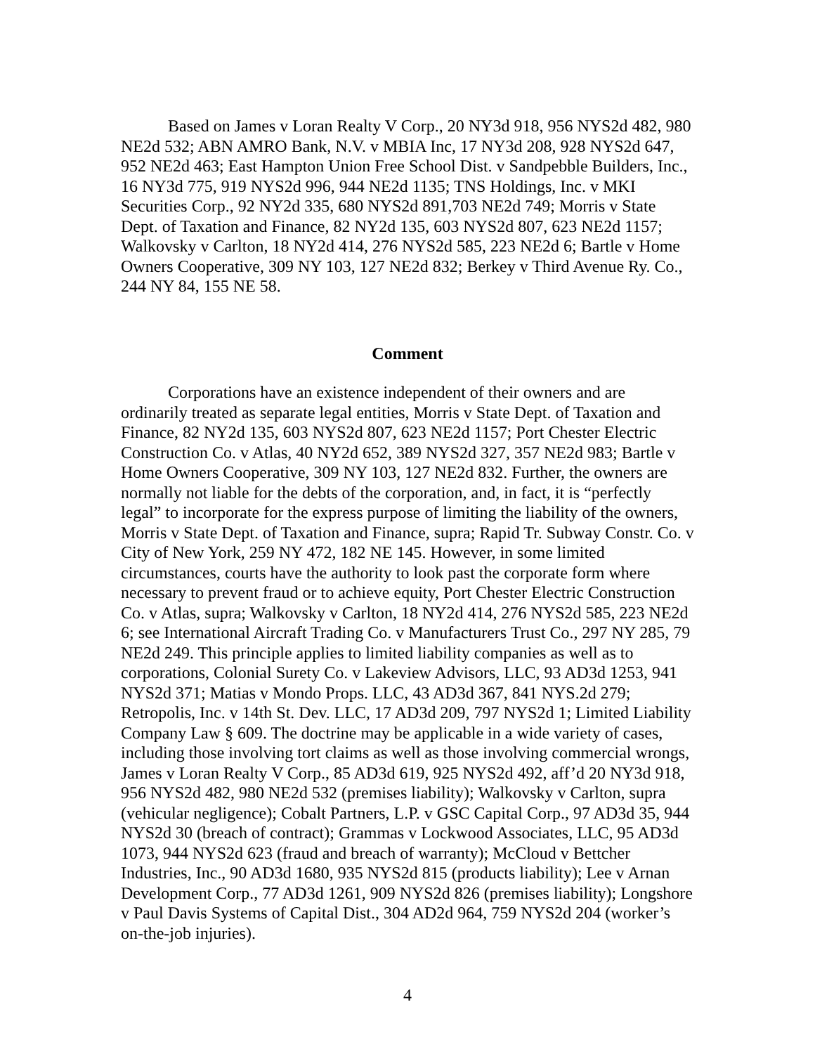Based on James v Loran Realty V Corp., 20 NY3d 918, 956 NYS2d 482, 980 NE2d 532; ABN AMRO Bank, N.V. v MBIA Inc, 17 NY3d 208, 928 NYS2d 647, 952 NE2d 463; East Hampton Union Free School Dist. v Sandpebble Builders, Inc., 16 NY3d 775, 919 NYS2d 996, 944 NE2d 1135; TNS Holdings, Inc. v MKI Securities Corp., 92 NY2d 335, 680 NYS2d 891,703 NE2d 749; Morris v State Dept. of Taxation and Finance, 82 NY2d 135, 603 NYS2d 807, 623 NE2d 1157; Walkovsky v Carlton, 18 NY2d 414, 276 NYS2d 585, 223 NE2d 6; Bartle v Home Owners Cooperative, 309 NY 103, 127 NE2d 832; Berkey v Third Avenue Ry. Co., 244 NY 84, 155 NE 58.
Comment
Corporations have an existence independent of their owners and are ordinarily treated as separate legal entities, Morris v State Dept. of Taxation and Finance, 82 NY2d 135, 603 NYS2d 807, 623 NE2d 1157; Port Chester Electric Construction Co. v Atlas, 40 NY2d 652, 389 NYS2d 327, 357 NE2d 983; Bartle v Home Owners Cooperative, 309 NY 103, 127 NE2d 832. Further, the owners are normally not liable for the debts of the corporation, and, in fact, it is “perfectly legal” to incorporate for the express purpose of limiting the liability of the owners, Morris v State Dept. of Taxation and Finance, supra; Rapid Tr. Subway Constr. Co. v City of New York, 259 NY 472, 182 NE 145. However, in some limited circumstances, courts have the authority to look past the corporate form where necessary to prevent fraud or to achieve equity, Port Chester Electric Construction Co. v Atlas, supra; Walkovsky v Carlton, 18 NY2d 414, 276 NYS2d 585, 223 NE2d 6; see International Aircraft Trading Co. v Manufacturers Trust Co., 297 NY 285, 79 NE2d 249. This principle applies to limited liability companies as well as to corporations, Colonial Surety Co. v Lakeview Advisors, LLC, 93 AD3d 1253, 941 NYS2d 371; Matias v Mondo Props. LLC, 43 AD3d 367, 841 NYS.2d 279; Retropolis, Inc. v 14th St. Dev. LLC, 17 AD3d 209, 797 NYS2d 1; Limited Liability Company Law § 609. The doctrine may be applicable in a wide variety of cases, including those involving tort claims as well as those involving commercial wrongs, James v Loran Realty V Corp., 85 AD3d 619, 925 NYS2d 492, aff’d 20 NY3d 918, 956 NYS2d 482, 980 NE2d 532 (premises liability); Walkovsky v Carlton, supra (vehicular negligence); Cobalt Partners, L.P. v GSC Capital Corp., 97 AD3d 35, 944 NYS2d 30 (breach of contract); Grammas v Lockwood Associates, LLC, 95 AD3d 1073, 944 NYS2d 623 (fraud and breach of warranty); McCloud v Bettcher Industries, Inc., 90 AD3d 1680, 935 NYS2d 815 (products liability); Lee v Arnan Development Corp., 77 AD3d 1261, 909 NYS2d 826 (premises liability); Longshore v Paul Davis Systems of Capital Dist., 304 AD2d 964, 759 NYS2d 204 (worker’s on-the-job injuries).
4